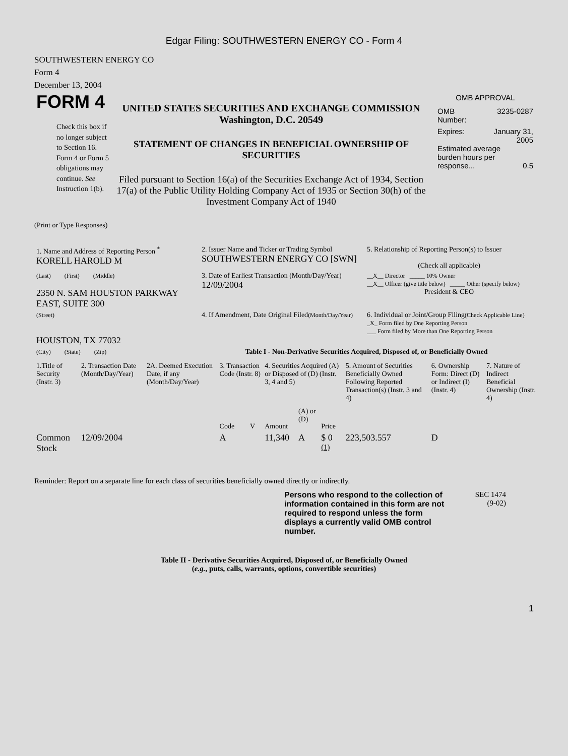Edgar Filing: SOUTHWESTERN ENERGY CO - Form 4
SOUTHWESTERN ENERGY CO
Form 4
December 13, 2004
FORM 4
Check this box if no longer subject to Section 16. Form 4 or Form 5 obligations may continue. See Instruction 1(b).
UNITED STATES SECURITIES AND EXCHANGE COMMISSION
Washington, D.C. 20549
STATEMENT OF CHANGES IN BENEFICIAL OWNERSHIP OF SECURITIES
Filed pursuant to Section 16(a) of the Securities Exchange Act of 1934, Section 17(a) of the Public Utility Holding Company Act of 1935 or Section 30(h) of the Investment Company Act of 1940
OMB APPROVAL
OMB
Number: 3235-0287
Expires: January 31,
2005
Estimated average burden hours per response... 0.5
(Print or Type Responses)
| 1. Name and Address of Reporting Person <sup>*</sup> KORELL HAROLD M | 2. Issuer Name and Ticker or Trading Symbol SOUTHWESTERN ENERGY CO [SWN] | 5. Relationship of Reporting Person(s) to Issuer (Check all applicable) |
| (Last) (First) (Middle) 2350 N. SAM HOUSTON PARKWAY EAST, SUITE 300 | 3. Date of Earliest Transaction (Month/Day/Year) 12/09/2004 | __X__ Director _____ 10% Owner __X__ Officer (give title below) _____ Other (specify below) President & CEO |
| (Street) HOUSTON, TX 77032 | 4. If Amendment, Date Original Filed (Month/Day/Year) | 6. Individual or Joint/Group Filing (Check Applicable Line) _X_ Form filed by One Reporting Person ___ Form filed by More than One Reporting Person |
| (City) (State) (Zip) | Table I - Non-Derivative Securities Acquired, Disposed of, or Beneficially Owned | |
| 1.Title of Security (Instr. 3) | 2. Transaction Date (Month/Day/Year) | 2A. Deemed Execution Date, if any (Month/Day/Year) | 3. Transaction Code (Instr. 8) | | 4. Securities Acquired (A) or Disposed of (D) (Instr. 3, 4 and 5) | | | 5. Amount of Securities Beneficially Owned Following Reported Transaction(s) (Instr. 3 and 4) | 6. Ownership Form: Direct (D) or Indirect (I) (Instr. 4) | 7. Nature of Indirect Beneficial Ownership (Instr. 4) |
| --- | --- | --- | --- | --- | --- | --- | --- | --- | --- | --- |
| | | | Code | V | Amount | (A) or (D) | Price | | | |
| Common Stock | 12/09/2004 | | A | | 11,340 | A | $ 0 <sup>(1)</sup> | 223,503.557 | D | |
Reminder: Report on a separate line for each class of securities beneficially owned directly or indirectly.
Persons who respond to the collection of information contained in this form are not required to respond unless the form displays a currently valid OMB control number.
SEC 1474
(9-02)
Table II - Derivative Securities Acquired, Disposed of, or Beneficially Owned
(e.g., puts, calls, warrants, options, convertible securities)
1